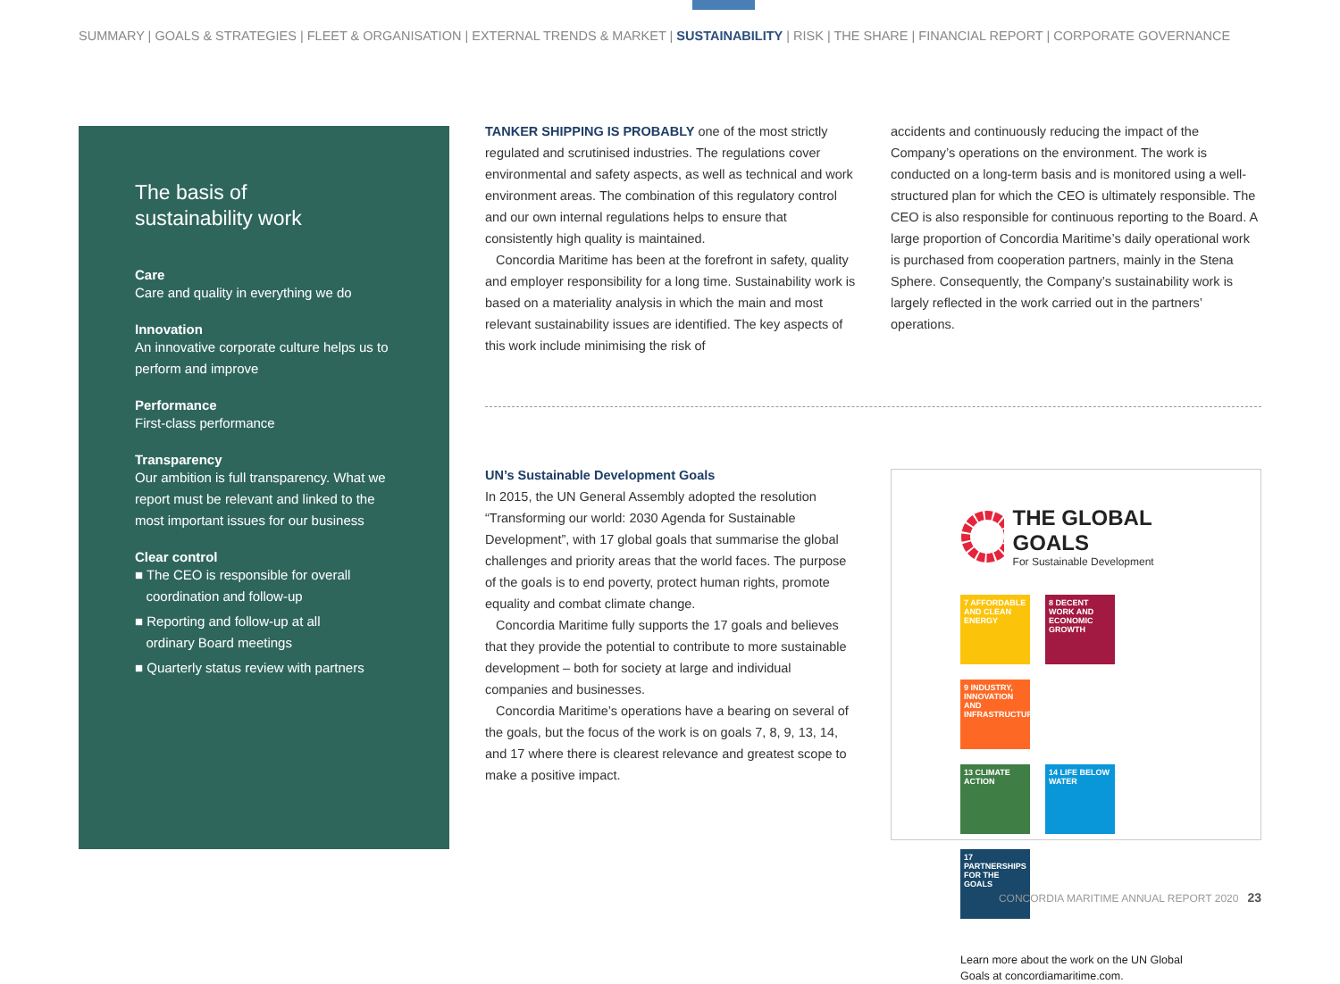SUMMARY | GOALS & STRATEGIES | FLEET & ORGANISATION | EXTERNAL TRENDS & MARKET | SUSTAINABILITY | RISK | THE SHARE | FINANCIAL REPORT | CORPORATE GOVERNANCE
The basis of
sustainability work
Care
Care and quality in everything we do
Innovation
An innovative corporate culture helps us to perform and improve
Performance
First-class performance
Transparency
Our ambition is full transparency. What we report must be relevant and linked to the most important issues for our business
Clear control
■ The CEO is responsible for overall
coordination and follow-up
■ Reporting and follow-up at all
ordinary Board meetings
■ Quarterly status review with partners
TANKER SHIPPING IS PROBABLY one of the most strictly regulated and scrutinised industries. The regulations cover environmental and safety aspects, as well as technical and work environment areas. The combination of this regulatory control and our own internal regulations helps to ensure that consistently high quality is maintained.
Concordia Maritime has been at the forefront in safety, quality and employer responsibility for a long time. Sustainability work is based on a materiality analysis in which the main and most relevant sustainability issues are identified. The key aspects of this work include minimising the risk of
accidents and continuously reducing the impact of the Company’s operations on the environment. The work is conducted on a long-term basis and is monitored using a well-structured plan for which the CEO is ultimately responsible. The CEO is also responsible for continuous reporting to the Board. A large proportion of Concordia Maritime’s daily operational work is purchased from cooperation partners, mainly in the Stena Sphere. Consequently, the Company’s sustainability work is largely reflected in the work carried out in the partners’ operations.
UN’s Sustainable Development Goals
In 2015, the UN General Assembly adopted the resolution “Transforming our world: 2030 Agenda for Sustainable Development”, with 17 global goals that summarise the global challenges and priority areas that the world faces. The purpose of the goals is to end poverty, protect human rights, promote equality and combat climate change.
Concordia Maritime fully supports the 17 goals and believes that they provide the potential to contribute to more sustainable development – both for society at large and individual companies and businesses.
Concordia Maritime’s operations have a bearing on several of the goals, but the focus of the work is on goals 7, 8, 9, 13, 14, and 17 where there is clearest relevance and greatest scope to make a positive impact.
THE GLOBAL GOALS
For Sustainable Development
7 AFFORDABLE AND CLEAN ENERGY 8 DECENT WORK AND ECONOMIC GROWTH 9 INDUSTRY, INNOVATION AND INFRASTRUCTURE
13 CLIMATE ACTION 14 LIFE BELOW WATER 17 PARTNERSHIPS FOR THE GOALS
Learn more about the work on the UN Global Goals at concordiamaritime.com.
CONCORDIA MARITIME ANNUAL REPORT 2020 23